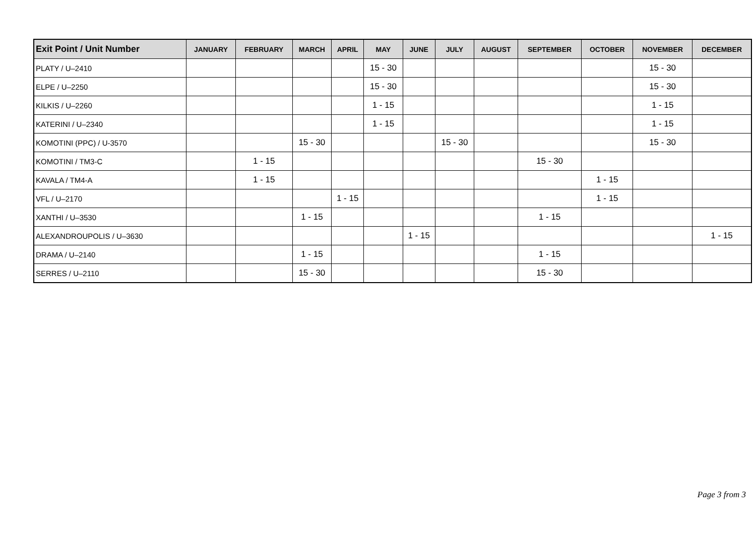| Exit Point / Unit Number | JANUARY | FEBRUARY | MARCH | APRIL | MAY | JUNE | JULY | AUGUST | SEPTEMBER | OCTOBER | NOVEMBER | DECEMBER |
| --- | --- | --- | --- | --- | --- | --- | --- | --- | --- | --- | --- | --- |
| PLATY / U–2410 | | | | | 15 - 30 | | | | | | 15 - 30 | |
| ELPE / U–2250 | | | | | 15 - 30 | | | | | | 15 - 30 | |
| KILKIS / U–2260 | | | | | 1 - 15 | | | | | | 1 - 15 | |
| KATERINI / U–2340 | | | | | 1 - 15 | | | | | | 1 - 15 | |
| KOMOTINI (PPC) / U-3570 | | | 15 - 30 | | | | 15 - 30 | | | | 15 - 30 | |
| KOMOTINI / TM3-C | | 1 - 15 | | | | | | | 15 - 30 | | | |
| KAVALA / TM4-A | | 1 - 15 | | | | | | | | 1 - 15 | | |
| VFL / U–2170 | | | | 1 - 15 | | | | | | 1 - 15 | | |
| XANTHI / U–3530 | | | 1 - 15 | | | | | | 1 - 15 | | | |
| ALEXANDROUPOLIS / U–3630 | | | | | | 1 - 15 | | | | | | 1 - 15 |
| DRAMA / U–2140 | | | 1 - 15 | | | | | | 1 - 15 | | | |
| SERRES / U–2110 | | | 15 - 30 | | | | | | 15 - 30 | | | |
Page 3 from 3